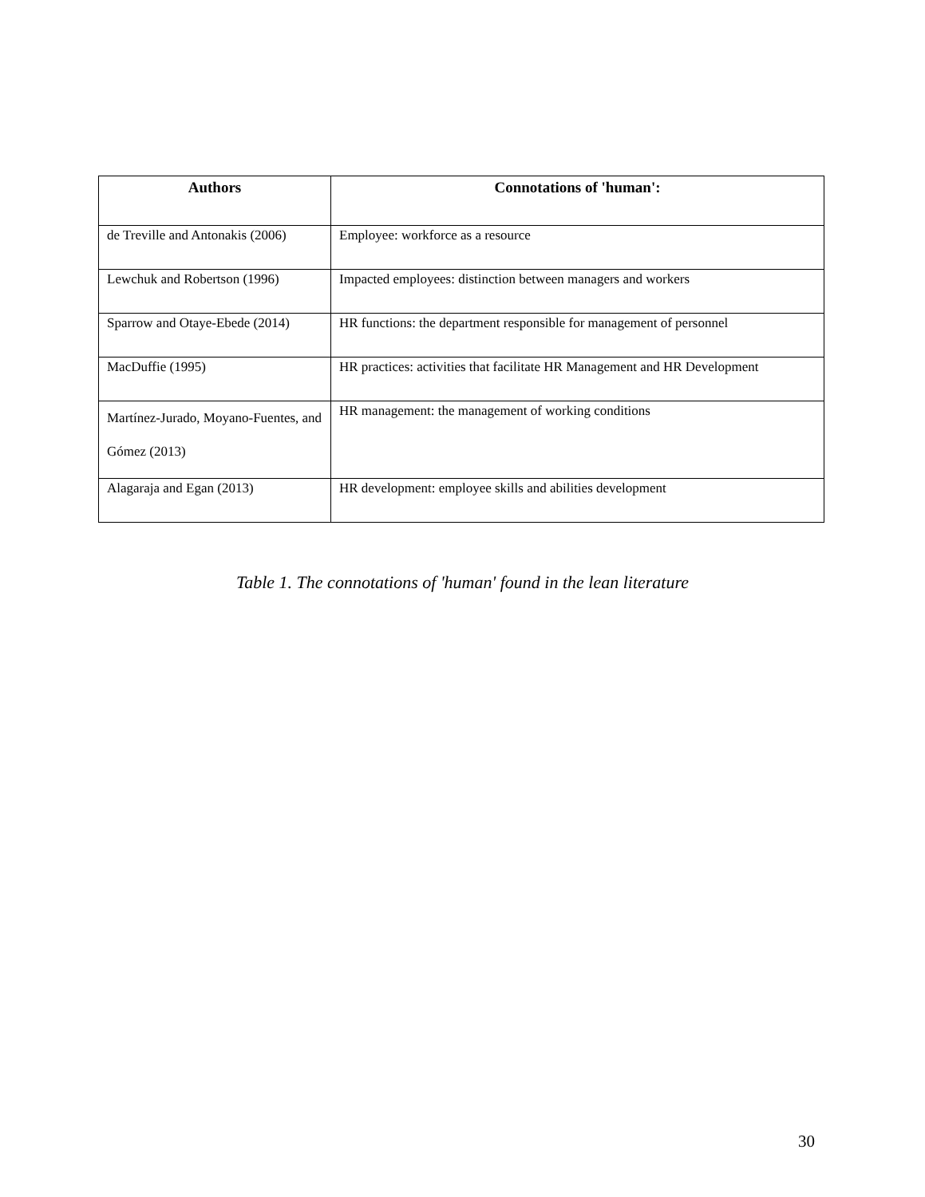| Authors | Connotations of 'human': |
| --- | --- |
| de Treville and Antonakis (2006) | Employee: workforce as a resource |
| Lewchuk and Robertson (1996) | Impacted employees: distinction between managers and workers |
| Sparrow and Otaye-Ebede (2014) | HR functions: the department responsible for management of personnel |
| MacDuffie (1995) | HR practices: activities that facilitate HR Management and HR Development |
| Martínez-Jurado, Moyano-Fuentes, and Gómez (2013) | HR management: the management of working conditions |
| Alagaraja and Egan (2013) | HR development: employee skills and abilities development |
Table 1. The connotations of 'human' found in the lean literature
30